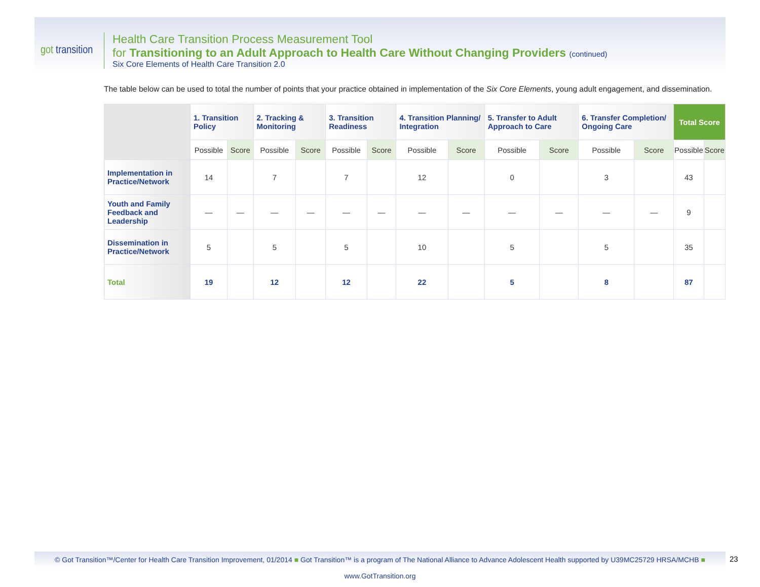got transition
Health Care Transition Process Measurement Tool
for Transitioning to an Adult Approach to Health Care Without Changing Providers (continued)
Six Core Elements of Health Care Transition 2.0
The table below can be used to total the number of points that your practice obtained in implementation of the Six Core Elements, young adult engagement, and dissemination.
| | 1. Transition Policy | | 2. Tracking & Monitoring | | 3. Transition Readiness | | 4. Transition Planning/ Integration | | 5. Transfer to Adult Approach to Care | | 6. Transfer Completion/ Ongoing Care | | Total Score | |
| --- | --- | --- | --- | --- | --- | --- | --- | --- | --- | --- | --- | --- | --- | --- |
| | Possible | Score | Possible | Score | Possible | Score | Possible | Score | Possible | Score | Possible | Score | Possible | Score |
| Implementation in Practice/Network | 14 | | 7 | | 7 | | 12 | | 0 | | 3 | | 43 | |
| Youth and Family Feedback and Leadership | — | — | — | — | — | — | — | — | — | — | — | — | 9 | |
| Dissemination in Practice/Network | 5 | | 5 | | 5 | | 10 | | 5 | | 5 | | 35 | |
| Total | 19 | | 12 | | 12 | | 22 | | 5 | | 8 | | 87 | |
© Got Transition™/Center for Health Care Transition Improvement, 01/2014 ■ Got Transition™ is a program of The National Alliance to Advance Adolescent Health supported by U39MC25729 HRSA/MCHB ■ www.GotTransition.org
23